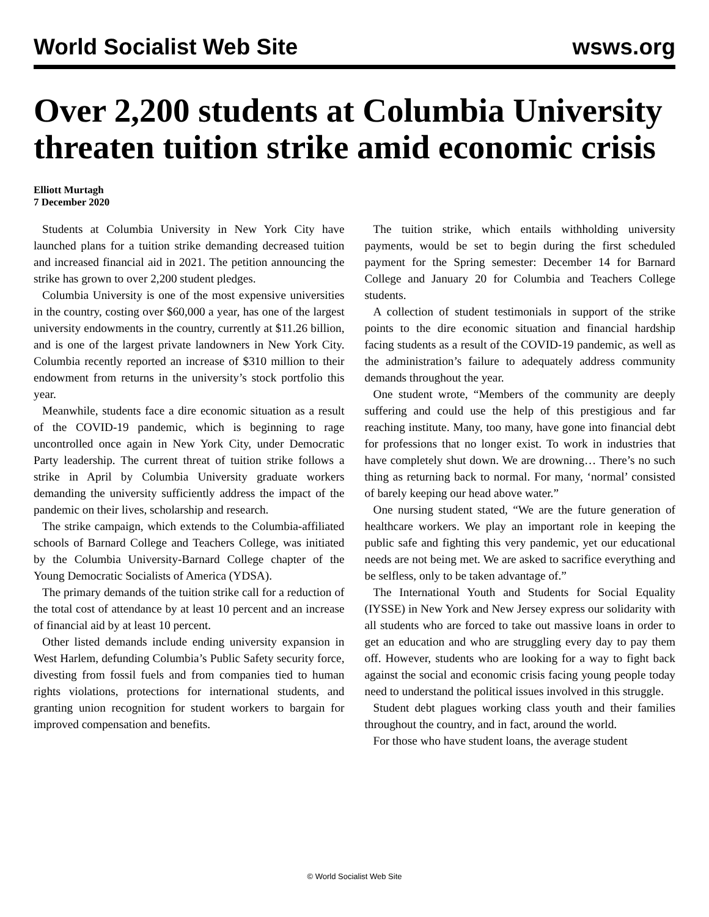World Socialist Web Site wsws.org
Over 2,200 students at Columbia University threaten tuition strike amid economic crisis
Elliott Murtagh
7 December 2020
Students at Columbia University in New York City have launched plans for a tuition strike demanding decreased tuition and increased financial aid in 2021. The petition announcing the strike has grown to over 2,200 student pledges.
Columbia University is one of the most expensive universities in the country, costing over $60,000 a year, has one of the largest university endowments in the country, currently at $11.26 billion, and is one of the largest private landowners in New York City. Columbia recently reported an increase of $310 million to their endowment from returns in the university’s stock portfolio this year.
Meanwhile, students face a dire economic situation as a result of the COVID-19 pandemic, which is beginning to rage uncontrolled once again in New York City, under Democratic Party leadership. The current threat of tuition strike follows a strike in April by Columbia University graduate workers demanding the university sufficiently address the impact of the pandemic on their lives, scholarship and research.
The strike campaign, which extends to the Columbia-affiliated schools of Barnard College and Teachers College, was initiated by the Columbia University-Barnard College chapter of the Young Democratic Socialists of America (YDSA).
The primary demands of the tuition strike call for a reduction of the total cost of attendance by at least 10 percent and an increase of financial aid by at least 10 percent.
Other listed demands include ending university expansion in West Harlem, defunding Columbia’s Public Safety security force, divesting from fossil fuels and from companies tied to human rights violations, protections for international students, and granting union recognition for student workers to bargain for improved compensation and benefits.
The tuition strike, which entails withholding university payments, would be set to begin during the first scheduled payment for the Spring semester: December 14 for Barnard College and January 20 for Columbia and Teachers College students.
A collection of student testimonials in support of the strike points to the dire economic situation and financial hardship facing students as a result of the COVID-19 pandemic, as well as the administration’s failure to adequately address community demands throughout the year.
One student wrote, “Members of the community are deeply suffering and could use the help of this prestigious and far reaching institute. Many, too many, have gone into financial debt for professions that no longer exist. To work in industries that have completely shut down. We are drowning… There’s no such thing as returning back to normal. For many, ‘normal’ consisted of barely keeping our head above water.”
One nursing student stated, “We are the future generation of healthcare workers. We play an important role in keeping the public safe and fighting this very pandemic, yet our educational needs are not being met. We are asked to sacrifice everything and be selfless, only to be taken advantage of.”
The International Youth and Students for Social Equality (IYSSE) in New York and New Jersey express our solidarity with all students who are forced to take out massive loans in order to get an education and who are struggling every day to pay them off. However, students who are looking for a way to fight back against the social and economic crisis facing young people today need to understand the political issues involved in this struggle.
Student debt plagues working class youth and their families throughout the country, and in fact, around the world.
For those who have student loans, the average student
© World Socialist Web Site